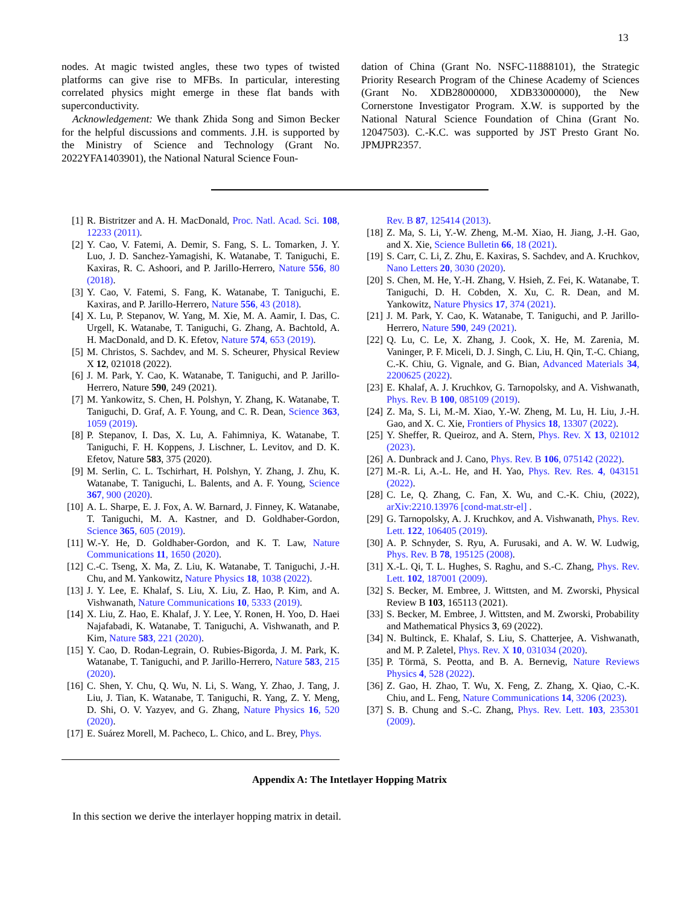13
nodes. At magic twisted angles, these two types of twisted platforms can give rise to MFBs. In particular, interesting correlated physics might emerge in these flat bands with superconductivity.
Acknowledgement: We thank Zhida Song and Simon Becker for the helpful discussions and comments. J.H. is supported by the Ministry of Science and Technology (Grant No. 2022YFA1403901), the National Natural Science Foun-
dation of China (Grant No. NSFC-11888101), the Strategic Priority Research Program of the Chinese Academy of Sciences (Grant No. XDB28000000, XDB33000000), the New Cornerstone Investigator Program. X.W. is supported by the National Natural Science Foundation of China (Grant No. 12047503). C.-K.C. was supported by JST Presto Grant No. JPMJPR2357.
[1] R. Bistritzer and A. H. MacDonald, Proc. Natl. Acad. Sci. 108, 12233 (2011).
[2] Y. Cao, V. Fatemi, A. Demir, S. Fang, S. L. Tomarken, J. Y. Luo, J. D. Sanchez-Yamagishi, K. Watanabe, T. Taniguchi, E. Kaxiras, R. C. Ashoori, and P. Jarillo-Herrero, Nature 556, 80 (2018).
[3] Y. Cao, V. Fatemi, S. Fang, K. Watanabe, T. Taniguchi, E. Kaxiras, and P. Jarillo-Herrero, Nature 556, 43 (2018).
[4] X. Lu, P. Stepanov, W. Yang, M. Xie, M. A. Aamir, I. Das, C. Urgell, K. Watanabe, T. Taniguchi, G. Zhang, A. Bachtold, A. H. MacDonald, and D. K. Efetov, Nature 574, 653 (2019).
[5] M. Christos, S. Sachdev, and M. S. Scheurer, Physical Review X 12, 021018 (2022).
[6] J. M. Park, Y. Cao, K. Watanabe, T. Taniguchi, and P. Jarillo-Herrero, Nature 590, 249 (2021).
[7] M. Yankowitz, S. Chen, H. Polshyn, Y. Zhang, K. Watanabe, T. Taniguchi, D. Graf, A. F. Young, and C. R. Dean, Science 363, 1059 (2019).
[8] P. Stepanov, I. Das, X. Lu, A. Fahimniya, K. Watanabe, T. Taniguchi, F. H. Koppens, J. Lischner, L. Levitov, and D. K. Efetov, Nature 583, 375 (2020).
[9] M. Serlin, C. L. Tschirhart, H. Polshyn, Y. Zhang, J. Zhu, K. Watanabe, T. Taniguchi, L. Balents, and A. F. Young, Science 367, 900 (2020).
[10] A. L. Sharpe, E. J. Fox, A. W. Barnard, J. Finney, K. Watanabe, T. Taniguchi, M. A. Kastner, and D. Goldhaber-Gordon, Science 365, 605 (2019).
[11] W.-Y. He, D. Goldhaber-Gordon, and K. T. Law, Nature Communications 11, 1650 (2020).
[12] C.-C. Tseng, X. Ma, Z. Liu, K. Watanabe, T. Taniguchi, J.-H. Chu, and M. Yankowitz, Nature Physics 18, 1038 (2022).
[13] J. Y. Lee, E. Khalaf, S. Liu, X. Liu, Z. Hao, P. Kim, and A. Vishwanath, Nature Communications 10, 5333 (2019).
[14] X. Liu, Z. Hao, E. Khalaf, J. Y. Lee, Y. Ronen, H. Yoo, D. Haei Najafabadi, K. Watanabe, T. Taniguchi, A. Vishwanath, and P. Kim, Nature 583, 221 (2020).
[15] Y. Cao, D. Rodan-Legrain, O. Rubies-Bigorda, J. M. Park, K. Watanabe, T. Taniguchi, and P. Jarillo-Herrero, Nature 583, 215 (2020).
[16] C. Shen, Y. Chu, Q. Wu, N. Li, S. Wang, Y. Zhao, J. Tang, J. Liu, J. Tian, K. Watanabe, T. Taniguchi, R. Yang, Z. Y. Meng, D. Shi, O. V. Yazyev, and G. Zhang, Nature Physics 16, 520 (2020).
[17] E. Suárez Morell, M. Pacheco, L. Chico, and L. Brey, Phys.
Rev. B 87, 125414 (2013).
[18] Z. Ma, S. Li, Y.-W. Zheng, M.-M. Xiao, H. Jiang, J.-H. Gao, and X. Xie, Science Bulletin 66, 18 (2021).
[19] S. Carr, C. Li, Z. Zhu, E. Kaxiras, S. Sachdev, and A. Kruchkov, Nano Letters 20, 3030 (2020).
[20] S. Chen, M. He, Y.-H. Zhang, V. Hsieh, Z. Fei, K. Watanabe, T. Taniguchi, D. H. Cobden, X. Xu, C. R. Dean, and M. Yankowitz, Nature Physics 17, 374 (2021).
[21] J. M. Park, Y. Cao, K. Watanabe, T. Taniguchi, and P. Jarillo-Herrero, Nature 590, 249 (2021).
[22] Q. Lu, C. Le, X. Zhang, J. Cook, X. He, M. Zarenia, M. Vaninger, P. F. Miceli, D. J. Singh, C. Liu, H. Qin, T.-C. Chiang, C.-K. Chiu, G. Vignale, and G. Bian, Advanced Materials 34, 2200625 (2022).
[23] E. Khalaf, A. J. Kruchkov, G. Tarnopolsky, and A. Vishwanath, Phys. Rev. B 100, 085109 (2019).
[24] Z. Ma, S. Li, M.-M. Xiao, Y.-W. Zheng, M. Lu, H. Liu, J.-H. Gao, and X. C. Xie, Frontiers of Physics 18, 13307 (2022).
[25] Y. Sheffer, R. Queiroz, and A. Stern, Phys. Rev. X 13, 021012 (2023).
[26] A. Dunbrack and J. Cano, Phys. Rev. B 106, 075142 (2022).
[27] M.-R. Li, A.-L. He, and H. Yao, Phys. Rev. Res. 4, 043151 (2022).
[28] C. Le, Q. Zhang, C. Fan, X. Wu, and C.-K. Chiu, (2022), arXiv:2210.13976 [cond-mat.str-el] .
[29] G. Tarnopolsky, A. J. Kruchkov, and A. Vishwanath, Phys. Rev. Lett. 122, 106405 (2019).
[30] A. P. Schnyder, S. Ryu, A. Furusaki, and A. W. W. Ludwig, Phys. Rev. B 78, 195125 (2008).
[31] X.-L. Qi, T. L. Hughes, S. Raghu, and S.-C. Zhang, Phys. Rev. Lett. 102, 187001 (2009).
[32] S. Becker, M. Embree, J. Wittsten, and M. Zworski, Physical Review B 103, 165113 (2021).
[33] S. Becker, M. Embree, J. Wittsten, and M. Zworski, Probability and Mathematical Physics 3, 69 (2022).
[34] N. Bultinck, E. Khalaf, S. Liu, S. Chatterjee, A. Vishwanath, and M. P. Zaletel, Phys. Rev. X 10, 031034 (2020).
[35] P. Törmä, S. Peotta, and B. A. Bernevig, Nature Reviews Physics 4, 528 (2022).
[36] Z. Gao, H. Zhao, T. Wu, X. Feng, Z. Zhang, X. Qiao, C.-K. Chiu, and L. Feng, Nature Communications 14, 3206 (2023).
[37] S. B. Chung and S.-C. Zhang, Phys. Rev. Lett. 103, 235301 (2009).
Appendix A: The Intetlayer Hopping Matrix
In this section we derive the interlayer hopping matrix in detail.